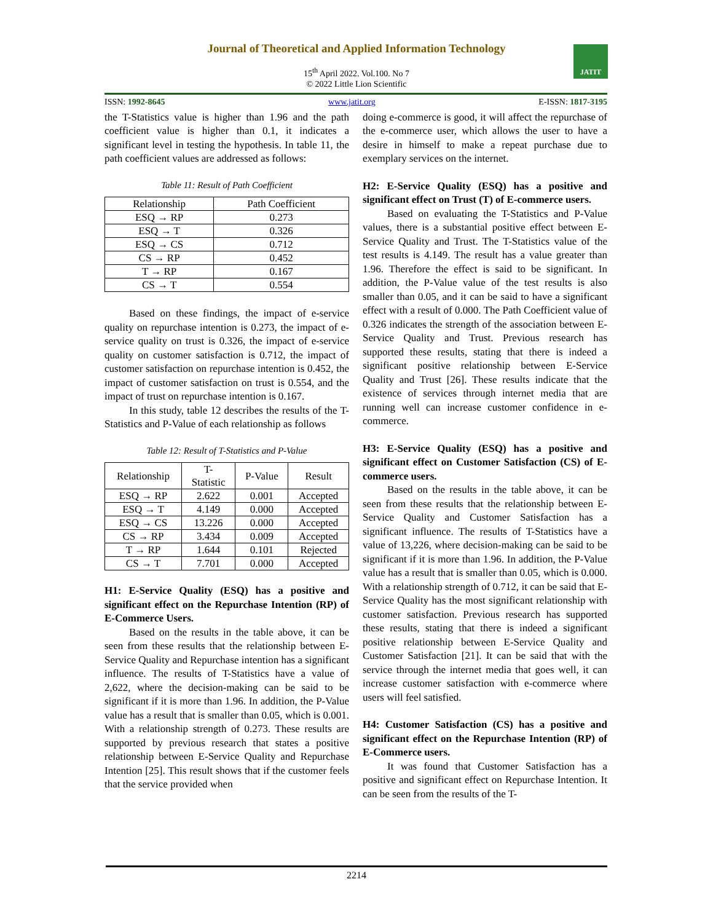Journal of Theoretical and Applied Information Technology
15<sup>th</sup> April 2022. Vol.100. No 7
© 2022 Little Lion Scientific
JATIT
ISSN: 1992-8645 www.jatit.org E-ISSN: 1817-3195
the T-Statistics value is higher than 1.96 and the path coefficient value is higher than 0.1, it indicates a significant level in testing the hypothesis. In table 11, the path coefficient values are addressed as follows:
Table 11: Result of Path Coefficient
| Relationship | Path Coefficient |
| ESQ → RP | 0.273 |
| ESQ → T | 0.326 |
| ESQ → CS | 0.712 |
| CS → RP | 0.452 |
| T → RP | 0.167 |
| CS → T | 0.554 |
Based on these findings, the impact of e-service quality on repurchase intention is 0.273, the impact of e-service quality on trust is 0.326, the impact of e-service quality on customer satisfaction is 0.712, the impact of customer satisfaction on repurchase intention is 0.452, the impact of customer satisfaction on trust is 0.554, and the impact of trust on repurchase intention is 0.167.
In this study, table 12 describes the results of the T-Statistics and P-Value of each relationship as follows
Table 12: Result of T-Statistics and P-Value
| Relationship | T- Statistic | P-Value | Result |
| ESQ → RP | 2.622 | 0.001 | Accepted |
| ESQ → T | 4.149 | 0.000 | Accepted |
| ESQ → CS | 13.226 | 0.000 | Accepted |
| CS → RP | 3.434 | 0.009 | Accepted |
| T → RP | 1.644 | 0.101 | Rejected |
| CS → T | 7.701 | 0.000 | Accepted |
H1: E-Service Quality (ESQ) has a positive and significant effect on the Repurchase Intention (RP) of E-Commerce Users.
Based on the results in the table above, it can be seen from these results that the relationship between E-Service Quality and Repurchase intention has a significant influence. The results of T-Statistics have a value of 2,622, where the decision-making can be said to be significant if it is more than 1.96. In addition, the P-Value value has a result that is smaller than 0.05, which is 0.001. With a relationship strength of 0.273. These results are supported by previous research that states a positive relationship between E-Service Quality and Repurchase Intention [25]. This result shows that if the customer feels that the service provided when
doing e-commerce is good, it will affect the repurchase of the e-commerce user, which allows the user to have a desire in himself to make a repeat purchase due to exemplary services on the internet.
H2: E-Service Quality (ESQ) has a positive and significant effect on Trust (T) of E-commerce users.
Based on evaluating the T-Statistics and P-Value values, there is a substantial positive effect between E-Service Quality and Trust. The T-Statistics value of the test results is 4.149. The result has a value greater than 1.96. Therefore the effect is said to be significant. In addition, the P-Value value of the test results is also smaller than 0.05, and it can be said to have a significant effect with a result of 0.000. The Path Coefficient value of 0.326 indicates the strength of the association between E-Service Quality and Trust. Previous research has supported these results, stating that there is indeed a significant positive relationship between E-Service Quality and Trust [26]. These results indicate that the existence of services through internet media that are running well can increase customer confidence in e-commerce.
H3: E-Service Quality (ESQ) has a positive and significant effect on Customer Satisfaction (CS) of E-commerce users.
Based on the results in the table above, it can be seen from these results that the relationship between E-Service Quality and Customer Satisfaction has a significant influence. The results of T-Statistics have a value of 13,226, where decision-making can be said to be significant if it is more than 1.96. In addition, the P-Value value has a result that is smaller than 0.05, which is 0.000. With a relationship strength of 0.712, it can be said that E-Service Quality has the most significant relationship with customer satisfaction. Previous research has supported these results, stating that there is indeed a significant positive relationship between E-Service Quality and Customer Satisfaction [21]. It can be said that with the service through the internet media that goes well, it can increase customer satisfaction with e-commerce where users will feel satisfied.
H4: Customer Satisfaction (CS) has a positive and significant effect on the Repurchase Intention (RP) of E-Commerce users.
It was found that Customer Satisfaction has a positive and significant effect on Repurchase Intention. It can be seen from the results of the T-
2214